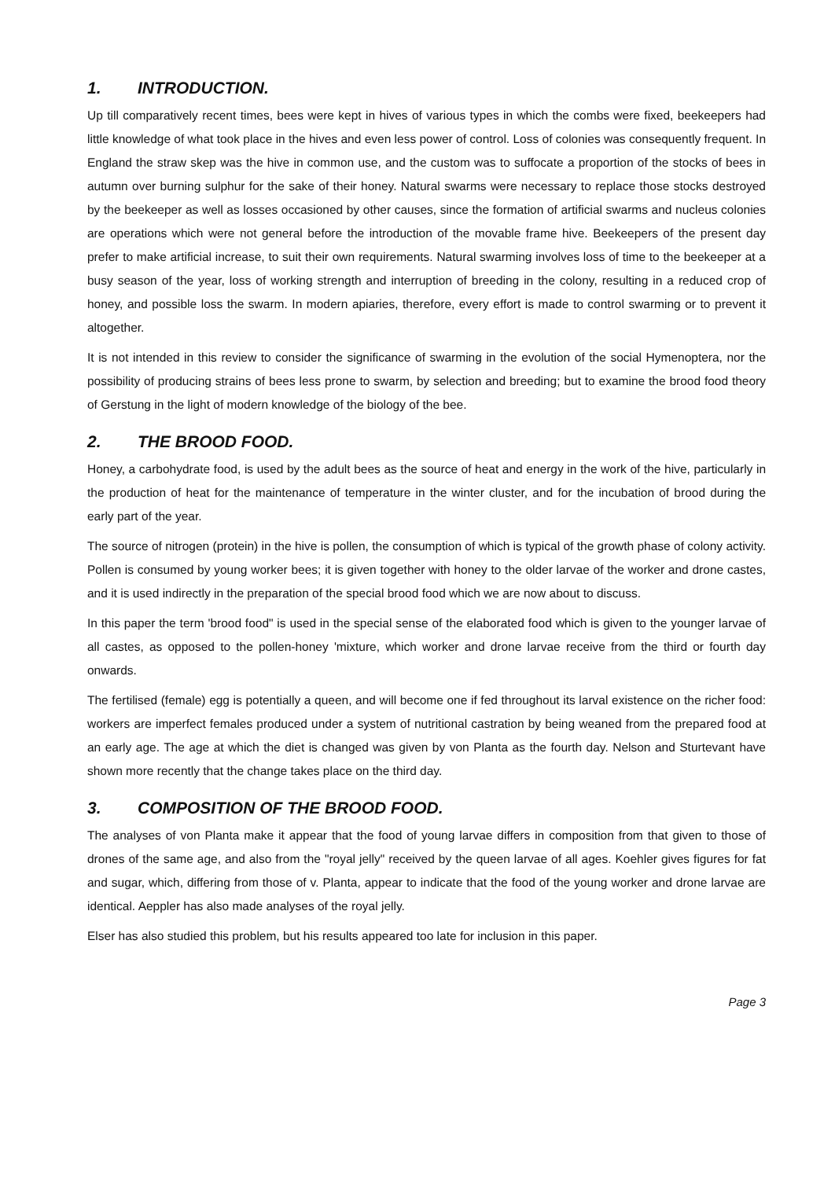1. INTRODUCTION.
Up till comparatively recent times, bees were kept in hives of various types in which the combs were fixed, beekeepers had little knowledge of what took place in the hives and even less power of control. Loss of colonies was consequently frequent. In England the straw skep was the hive in common use, and the custom was to suffocate a proportion of the stocks of bees in autumn over burning sulphur for the sake of their honey. Natural swarms were necessary to replace those stocks destroyed by the beekeeper as well as losses occasioned by other causes, since the formation of artificial swarms and nucleus colonies are operations which were not general before the introduction of the movable frame hive. Beekeepers of the present day prefer to make artificial increase, to suit their own requirements. Natural swarming involves loss of time to the beekeeper at a busy season of the year, loss of working strength and interruption of breeding in the colony, resulting in a reduced crop of honey, and possible loss the swarm. In modern apiaries, therefore, every effort is made to control swarming or to prevent it altogether.
It is not intended in this review to consider the significance of swarming in the evolution of the social Hymenoptera, nor the possibility of producing strains of bees less prone to swarm, by selection and breeding; but to examine the brood food theory of Gerstung in the light of modern knowledge of the biology of the bee.
2. THE BROOD FOOD.
Honey, a carbohydrate food, is used by the adult bees as the source of heat and energy in the work of the hive, particularly in the production of heat for the maintenance of temperature in the winter cluster, and for the incubation of brood during the early part of the year.
The source of nitrogen (protein) in the hive is pollen, the consumption of which is typical of the growth phase of colony activity. Pollen is consumed by young worker bees; it is given together with honey to the older larvae of the worker and drone castes, and it is used indirectly in the preparation of the special brood food which we are now about to discuss.
In this paper the term 'brood food" is used in the special sense of the elaborated food which is given to the younger larvae of all castes, as opposed to the pollen-honey 'mixture, which worker and drone larvae receive from the third or fourth day onwards.
The fertilised (female) egg is potentially a queen, and will become one if fed throughout its larval existence on the richer food: workers are imperfect females produced under a system of nutritional castration by being weaned from the prepared food at an early age. The age at which the diet is changed was given by von Planta as the fourth day. Nelson and Sturtevant have shown more recently that the change takes place on the third day.
3. COMPOSITION OF THE BROOD FOOD.
The analyses of von Planta make it appear that the food of young larvae differs in composition from that given to those of drones of the same age, and also from the "royal jelly" received by the queen larvae of all ages. Koehler gives figures for fat and sugar, which, differing from those of v. Planta, appear to indicate that the food of the young worker and drone larvae are identical. Aeppler has also made analyses of the royal jelly.
Elser has also studied this problem, but his results appeared too late for inclusion in this paper.
Page 3